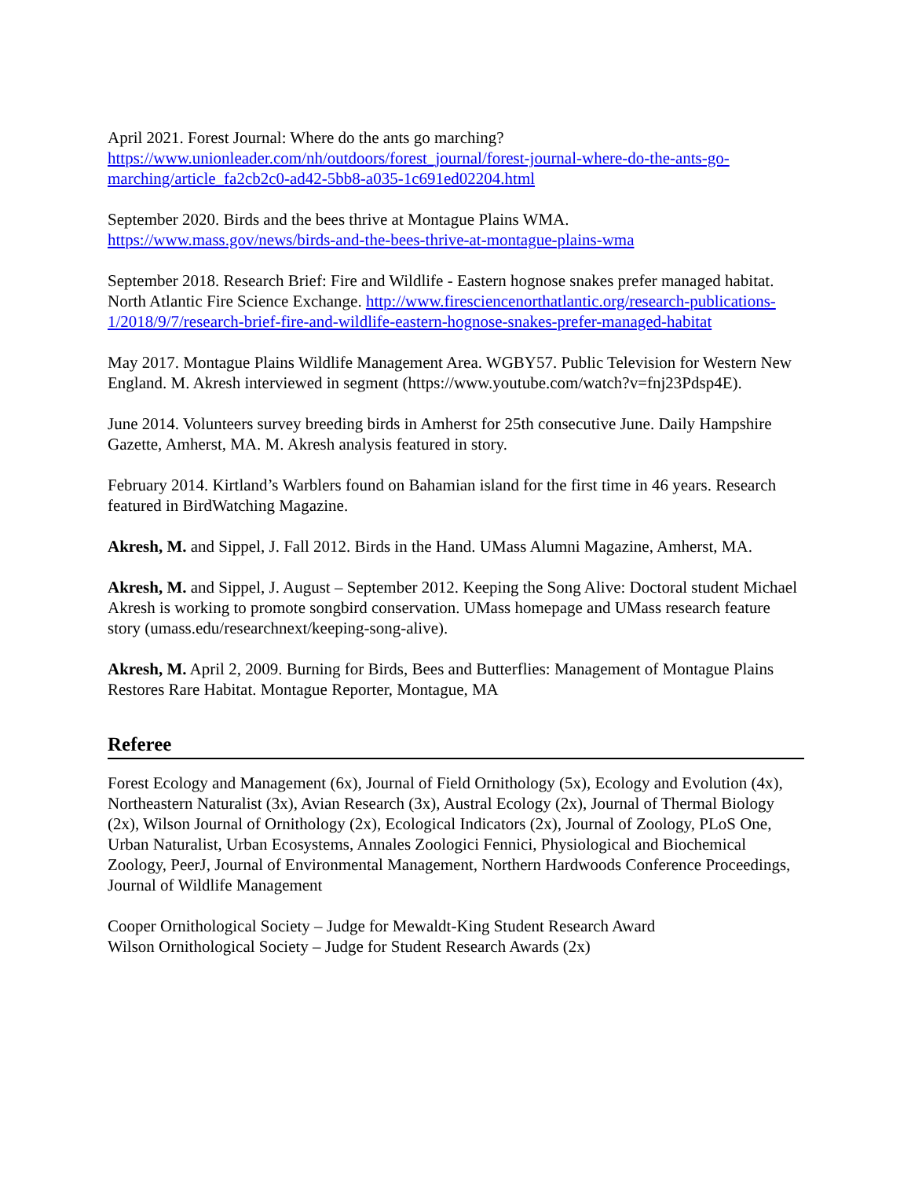April 2021. Forest Journal: Where do the ants go marching?
https://www.unionleader.com/nh/outdoors/forest_journal/forest-journal-where-do-the-ants-go-marching/article_fa2cb2c0-ad42-5bb8-a035-1c691ed02204.html
September 2020. Birds and the bees thrive at Montague Plains WMA.
https://www.mass.gov/news/birds-and-the-bees-thrive-at-montague-plains-wma
September 2018. Research Brief: Fire and Wildlife - Eastern hognose snakes prefer managed habitat. North Atlantic Fire Science Exchange. http://www.firesciencenorthatlantic.org/research-publications-1/2018/9/7/research-brief-fire-and-wildlife-eastern-hognose-snakes-prefer-managed-habitat
May 2017. Montague Plains Wildlife Management Area. WGBY57. Public Television for Western New England. M. Akresh interviewed in segment (https://www.youtube.com/watch?v=fnj23Pdsp4E).
June 2014. Volunteers survey breeding birds in Amherst for 25th consecutive June. Daily Hampshire Gazette, Amherst, MA. M. Akresh analysis featured in story.
February 2014. Kirtland’s Warblers found on Bahamian island for the first time in 46 years. Research featured in BirdWatching Magazine.
Akresh, M. and Sippel, J. Fall 2012. Birds in the Hand. UMass Alumni Magazine, Amherst, MA.
Akresh, M. and Sippel, J. August – September 2012. Keeping the Song Alive: Doctoral student Michael Akresh is working to promote songbird conservation. UMass homepage and UMass research feature story (umass.edu/researchnext/keeping-song-alive).
Akresh, M. April 2, 2009. Burning for Birds, Bees and Butterflies: Management of Montague Plains Restores Rare Habitat. Montague Reporter, Montague, MA
Referee
Forest Ecology and Management (6x), Journal of Field Ornithology (5x), Ecology and Evolution (4x), Northeastern Naturalist (3x), Avian Research (3x), Austral Ecology (2x), Journal of Thermal Biology (2x), Wilson Journal of Ornithology (2x), Ecological Indicators (2x), Journal of Zoology, PLoS One, Urban Naturalist, Urban Ecosystems, Annales Zoologici Fennici, Physiological and Biochemical Zoology, PeerJ, Journal of Environmental Management, Northern Hardwoods Conference Proceedings, Journal of Wildlife Management
Cooper Ornithological Society – Judge for Mewaldt-King Student Research Award
Wilson Ornithological Society – Judge for Student Research Awards (2x)